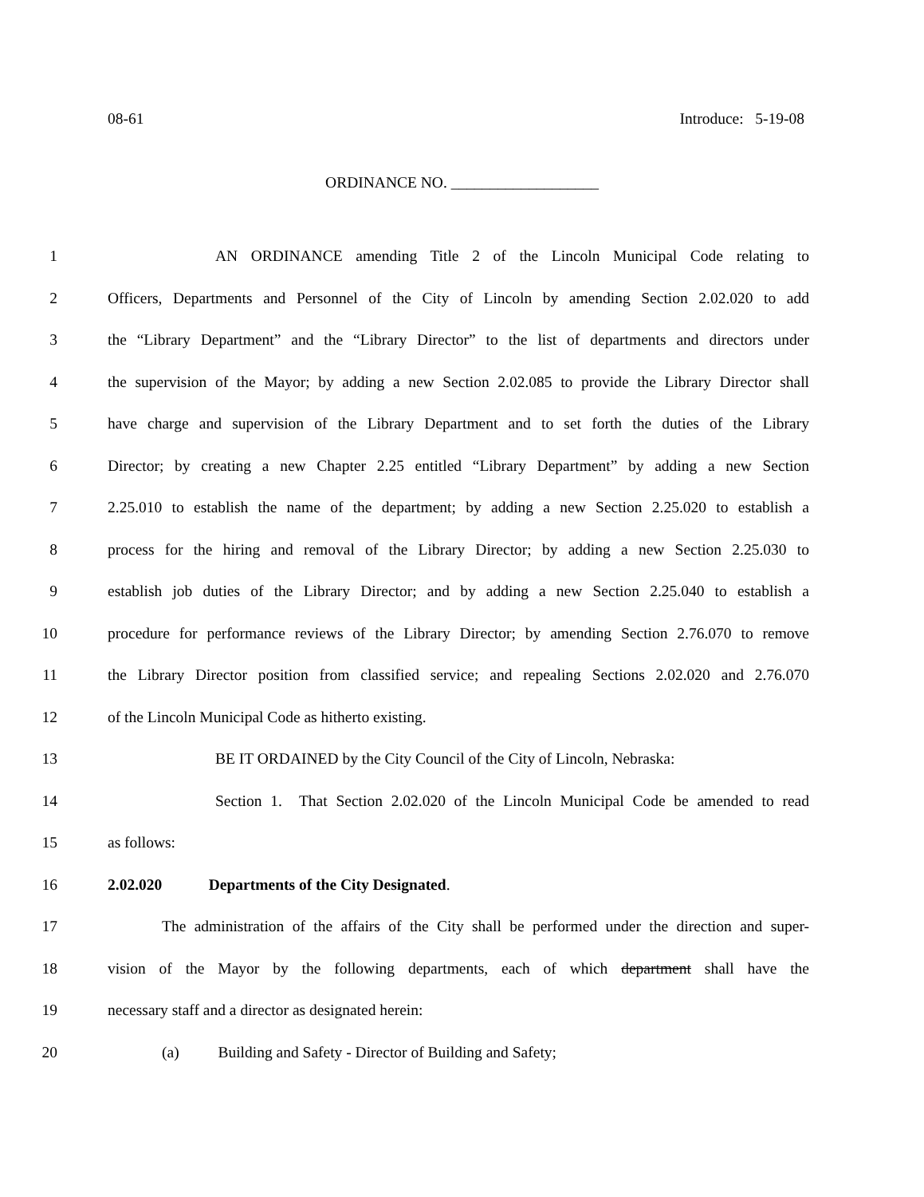08-61 Introduce: 5-19-08
ORDINANCE NO. ___________________
1 AN ORDINANCE amending Title 2 of the Lincoln Municipal Code relating to
2 Officers, Departments and Personnel of the City of Lincoln by amending Section 2.02.020 to add
3 the “Library Department” and the “Library Director” to the list of departments and directors under
4 the supervision of the Mayor; by adding a new Section 2.02.085 to provide the Library Director shall
5 have charge and supervision of the Library Department and to set forth the duties of the Library
6 Director; by creating a new Chapter 2.25 entitled “Library Department” by adding a new Section
7 2.25.010 to establish the name of the department; by adding a new Section 2.25.020 to establish a
8 process for the hiring and removal of the Library Director; by adding a new Section 2.25.030 to
9 establish job duties of the Library Director; and by adding a new Section 2.25.040 to establish a
10 procedure for performance reviews of the Library Director; by amending Section 2.76.070 to remove
11 the Library Director position from classified service; and repealing Sections 2.02.020 and 2.76.070
12 of the Lincoln Municipal Code as hitherto existing.
13 BE IT ORDAINED by the City Council of the City of Lincoln, Nebraska:
14 Section 1. That Section 2.02.020 of the Lincoln Municipal Code be amended to read
15 as follows:
16 2.02.020 Departments of the City Designated.
17 The administration of the affairs of the City shall be performed under the direction and super-
18 vision of the Mayor by the following departments, each of which department shall have the
19 necessary staff and a director as designated herein:
20 (a) Building and Safety - Director of Building and Safety;